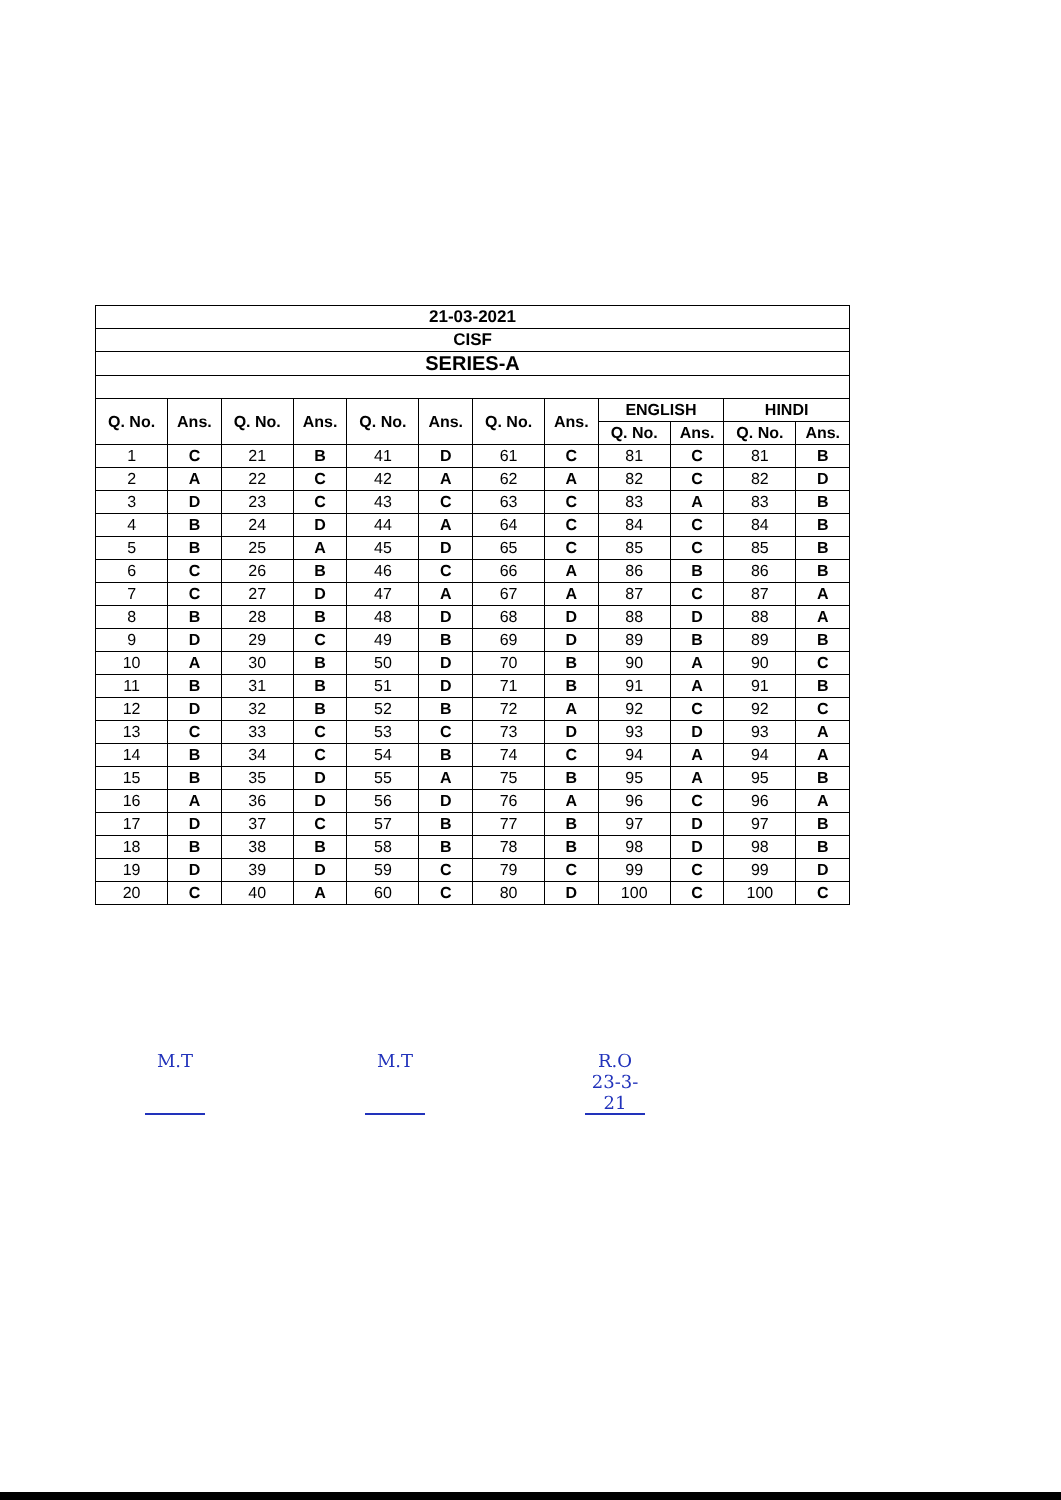| 21-03-2021 | | | | | | | | | | | |
| CISF | | | | | | | | | | | |
| SERIES-A | | | | | | | | | | | |
| Q. No. | Ans. | Q. No. | Ans. | Q. No. | Ans. | Q. No. | Ans. | ENGLISH | | HINDI | |
| | | | | | | | | Q. No. | Ans. | Q. No. | Ans. |
| 1 | C | 21 | B | 41 | D | 61 | C | 81 | C | 81 | B |
| 2 | A | 22 | C | 42 | A | 62 | A | 82 | C | 82 | D |
| 3 | D | 23 | C | 43 | C | 63 | C | 83 | A | 83 | B |
| 4 | B | 24 | D | 44 | A | 64 | C | 84 | C | 84 | B |
| 5 | B | 25 | A | 45 | D | 65 | C | 85 | C | 85 | B |
| 6 | C | 26 | B | 46 | C | 66 | A | 86 | B | 86 | B |
| 7 | C | 27 | D | 47 | A | 67 | A | 87 | C | 87 | A |
| 8 | B | 28 | B | 48 | D | 68 | D | 88 | D | 88 | A |
| 9 | D | 29 | C | 49 | B | 69 | D | 89 | B | 89 | B |
| 10 | A | 30 | B | 50 | D | 70 | B | 90 | A | 90 | C |
| 11 | B | 31 | B | 51 | D | 71 | B | 91 | A | 91 | B |
| 12 | D | 32 | B | 52 | B | 72 | A | 92 | C | 92 | C |
| 13 | C | 33 | C | 53 | C | 73 | D | 93 | D | 93 | A |
| 14 | B | 34 | C | 54 | B | 74 | C | 94 | A | 94 | A |
| 15 | B | 35 | D | 55 | A | 75 | B | 95 | A | 95 | B |
| 16 | A | 36 | D | 56 | D | 76 | A | 96 | C | 96 | A |
| 17 | D | 37 | C | 57 | B | 77 | B | 97 | D | 97 | B |
| 18 | B | 38 | B | 58 | B | 78 | B | 98 | D | 98 | B |
| 19 | D | 39 | D | 59 | C | 79 | C | 99 | C | 99 | D |
| 20 | C | 40 | A | 60 | C | 80 | D | 100 | C | 100 | C |
M.T M.T R.O 23-3-21